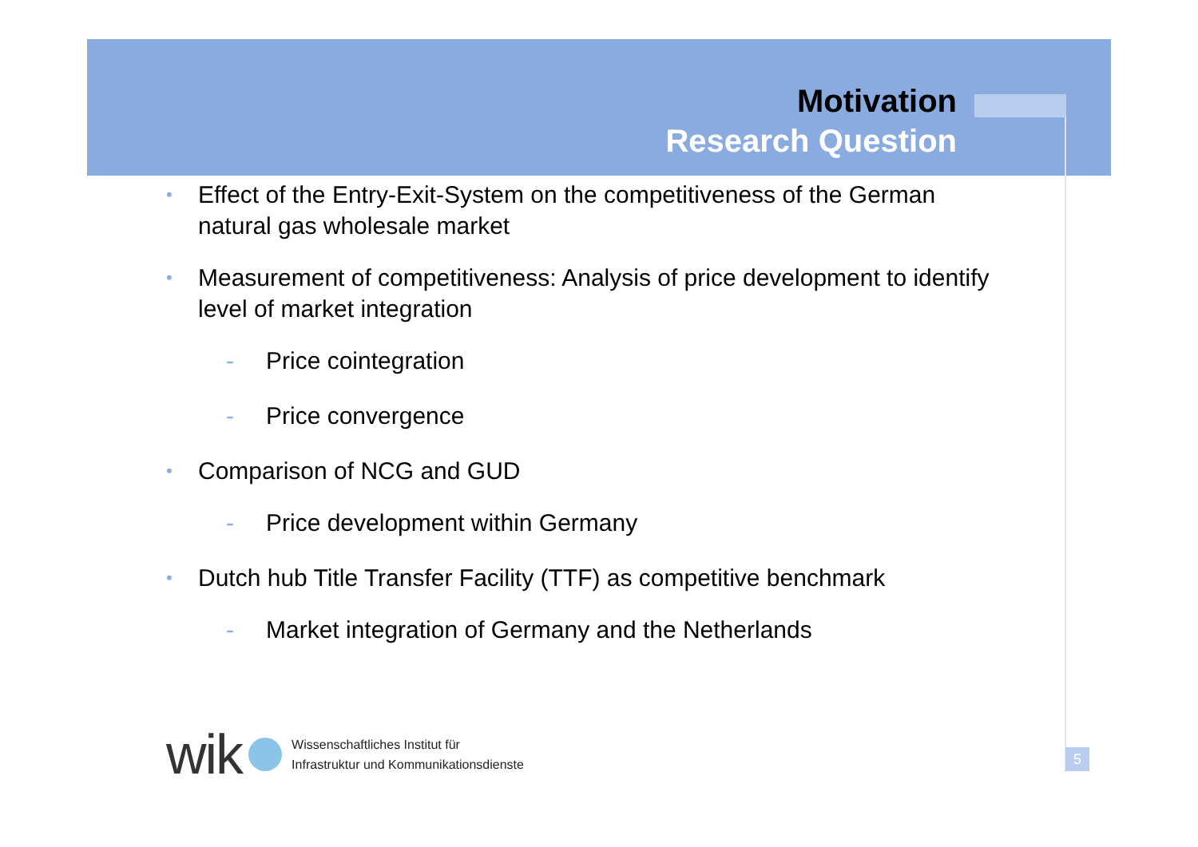Motivation
Research Question
• Effect of the Entry-Exit-System on the competitiveness of the German natural gas wholesale market
• Measurement of competitiveness: Analysis of price development to identify level of market integration
- Price cointegration
- Price convergence
• Comparison of NCG and GUD
- Price development within Germany
• Dutch hub Title Transfer Facility (TTF) as competitive benchmark
- Market integration of Germany and the Netherlands
wik
Wissenschaftliches Institut für
Infrastruktur und Kommunikationsdienste
5